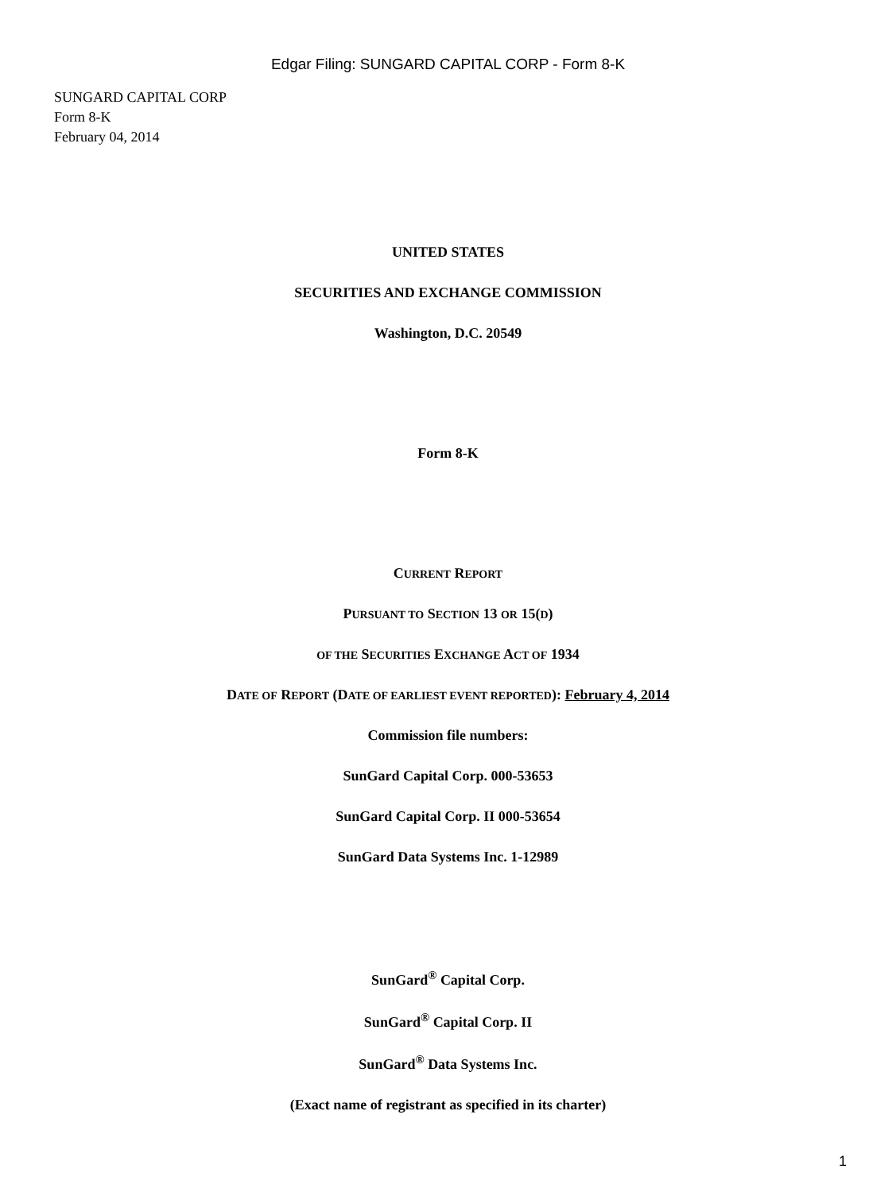Edgar Filing: SUNGARD CAPITAL CORP - Form 8-K
SUNGARD CAPITAL CORP
Form 8-K
February 04, 2014
UNITED STATES
SECURITIES AND EXCHANGE COMMISSION
Washington, D.C. 20549
Form 8-K
CURRENT REPORT
PURSUANT TO SECTION 13 OR 15(D)
OF THE SECURITIES EXCHANGE ACT OF 1934
DATE OF REPORT (DATE OF EARLIEST EVENT REPORTED): February 4, 2014
Commission file numbers:
SunGard Capital Corp. 000-53653
SunGard Capital Corp. II 000-53654
SunGard Data Systems Inc. 1-12989
SunGard<sup>®</sup> Capital Corp.
SunGard<sup>®</sup> Capital Corp. II
SunGard<sup>®</sup> Data Systems Inc.
(Exact name of registrant as specified in its charter)
1